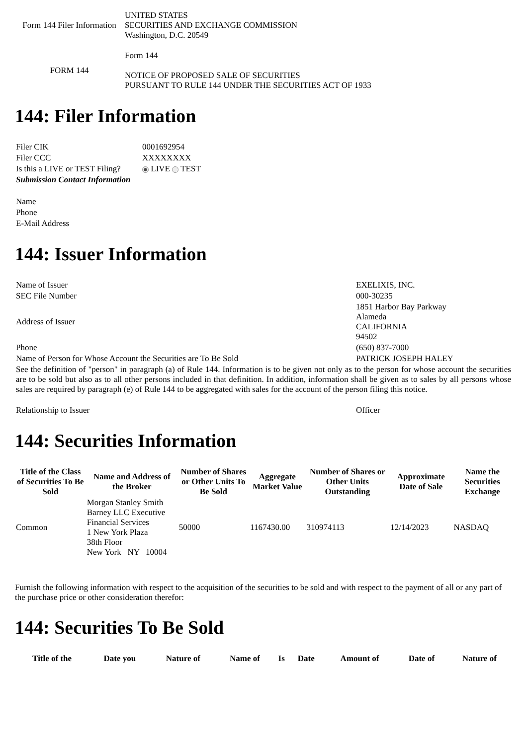| Form 144 Filer Information | UNITED STATES SECURITIES AND EXCHANGE COMMISSION Washington, D.C. 20549 |
| FORM 144 | Form 144 NOTICE OF PROPOSED SALE OF SECURITIES PURSUANT TO RULE 144 UNDER THE SECURITIES ACT OF 1933 |
144: Filer Information
| Filer CIK | 0001692954 |
| Filer CCC | XXXXXXXX |
| Is this a LIVE or TEST Filing? | LIVE TEST |
| Submission Contact Information | |
| Name | |
| Phone | |
| E-Mail Address | |
144: Issuer Information
| Name of Issuer | EXELIXIS, INC. |
| SEC File Number | 000-30235 |
| Address of Issuer | 1851 Harbor Bay Parkway Alameda CALIFORNIA 94502 |
| Phone | (650) 837-7000 |
| Name of Person for Whose Account the Securities are To Be Sold | PATRICK JOSEPH HALEY |
| See the definition of "person" in paragraph (a) of Rule 144. Information is to be given not only as to the person for whose account the securities are to be sold but also as to all other persons included in that definition. In addition, information shall be given as to sales by all persons whose sales are required by paragraph (e) of Rule 144 to be aggregated with sales for the account of the person filing this notice. | |
| Relationship to Issuer | Officer |
144: Securities Information
| Title of the Class of Securities To Be Sold | Name and Address of the Broker | Number of Shares or Other Units To Be Sold | Aggregate Market Value | Number of Shares or Other Units Outstanding | Approximate Date of Sale | Name the Securities Exchange |
| --- | --- | --- | --- | --- | --- | --- |
| Common | Morgan Stanley Smith Barney LLC Executive Financial Services 1 New York Plaza 38th Floor New York NY 10004 | 50000 | 1167430.00 | 310974113 | 12/14/2023 | NASDAQ |
Furnish the following information with respect to the acquisition of the securities to be sold and with respect to the payment of all or any part of the purchase price or other consideration therefor:
144: Securities To Be Sold
| Title of the | Date you | Nature of | Name of | Is | Date | Amount of | Date of | Nature of |
| --- | --- | --- | --- | --- | --- | --- | --- | --- |